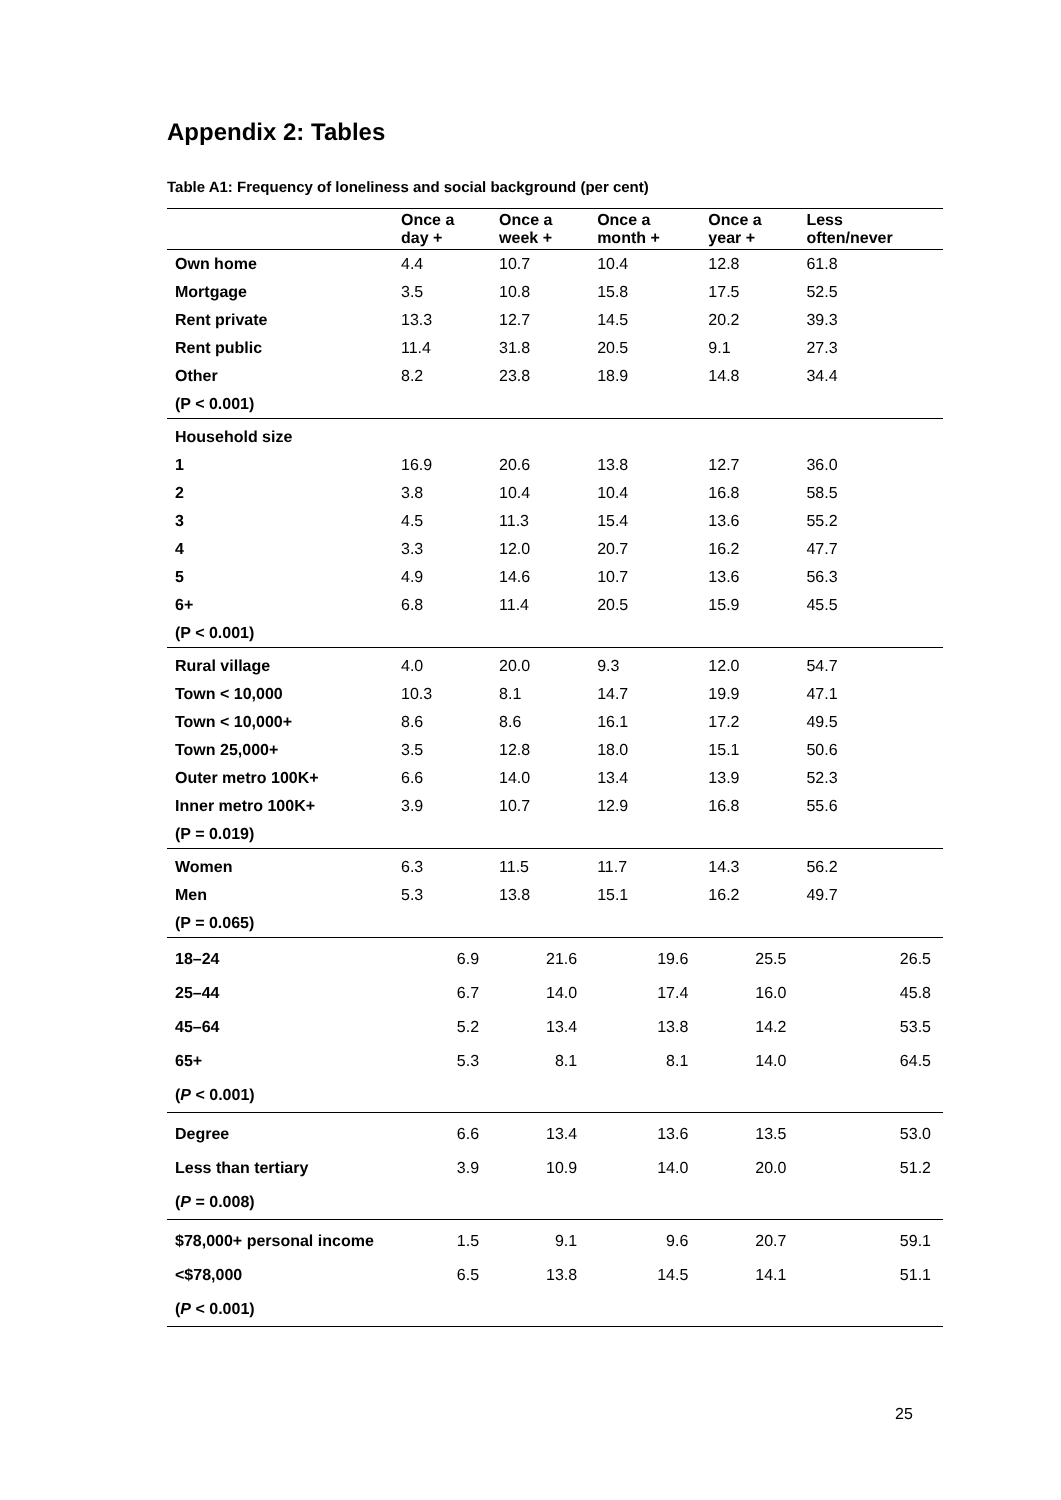Appendix 2: Tables
Table A1: Frequency of loneliness and social background (per cent)
| | Once a day + | Once a week + | Once a month + | Once a year + | Less often/never |
| --- | --- | --- | --- | --- | --- |
| Own home | 4.4 | 10.7 | 10.4 | 12.8 | 61.8 |
| Mortgage | 3.5 | 10.8 | 15.8 | 17.5 | 52.5 |
| Rent private | 13.3 | 12.7 | 14.5 | 20.2 | 39.3 |
| Rent public | 11.4 | 31.8 | 20.5 | 9.1 | 27.3 |
| Other | 8.2 | 23.8 | 18.9 | 14.8 | 34.4 |
| (P < 0.001) | | | | | |
| Household size | | | | | |
| 1 | 16.9 | 20.6 | 13.8 | 12.7 | 36.0 |
| 2 | 3.8 | 10.4 | 10.4 | 16.8 | 58.5 |
| 3 | 4.5 | 11.3 | 15.4 | 13.6 | 55.2 |
| 4 | 3.3 | 12.0 | 20.7 | 16.2 | 47.7 |
| 5 | 4.9 | 14.6 | 10.7 | 13.6 | 56.3 |
| 6+ | 6.8 | 11.4 | 20.5 | 15.9 | 45.5 |
| (P < 0.001) | | | | | |
| Rural village | 4.0 | 20.0 | 9.3 | 12.0 | 54.7 |
| Town < 10,000 | 10.3 | 8.1 | 14.7 | 19.9 | 47.1 |
| Town < 10,000+ | 8.6 | 8.6 | 16.1 | 17.2 | 49.5 |
| Town 25,000+ | 3.5 | 12.8 | 18.0 | 15.1 | 50.6 |
| Outer metro 100K+ | 6.6 | 14.0 | 13.4 | 13.9 | 52.3 |
| Inner metro 100K+ | 3.9 | 10.7 | 12.9 | 16.8 | 55.6 |
| (P = 0.019) | | | | | |
| Women | 6.3 | 11.5 | 11.7 | 14.3 | 56.2 |
| Men | 5.3 | 13.8 | 15.1 | 16.2 | 49.7 |
| (P = 0.065) | | | | | |
| 18–24 | 6.9 | 21.6 | 19.6 | 25.5 | 26.5 |
| 25–44 | 6.7 | 14.0 | 17.4 | 16.0 | 45.8 |
| 45–64 | 5.2 | 13.4 | 13.8 | 14.2 | 53.5 |
| 65+ | 5.3 | 8.1 | 8.1 | 14.0 | 64.5 |
| ( P < 0.001) | | | | | |
| Degree | 6.6 | 13.4 | 13.6 | 13.5 | 53.0 |
| Less than tertiary | 3.9 | 10.9 | 14.0 | 20.0 | 51.2 |
| ( P = 0.008) | | | | | |
| $78,000+ personal income | 1.5 | 9.1 | 9.6 | 20.7 | 59.1 |
| <$78,000 | 6.5 | 13.8 | 14.5 | 14.1 | 51.1 |
| ( P < 0.001) | | | | | |
25